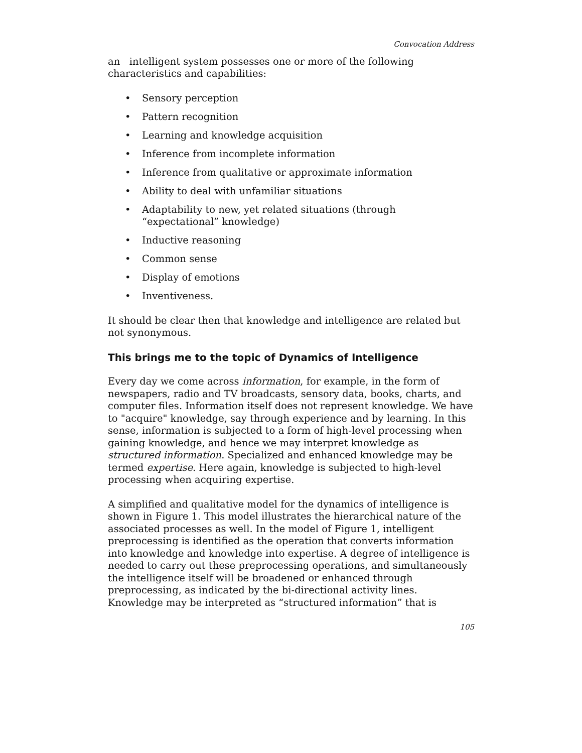Convocation Address
an intelligent system possesses one or more of the following characteristics and capabilities:
• Sensory perception
• Pattern recognition
• Learning and knowledge acquisition
• Inference from incomplete information
• Inference from qualitative or approximate information
• Ability to deal with unfamiliar situations
• Adaptability to new, yet related situations (through “expectational” knowledge)
• Inductive reasoning
• Common sense
• Display of emotions
• Inventiveness.
It should be clear then that knowledge and intelligence are related but not synonymous.
This brings me to the topic of Dynamics of Intelligence
Every day we come across information, for example, in the form of newspapers, radio and TV broadcasts, sensory data, books, charts, and computer files. Information itself does not represent knowledge. We have to "acquire" knowledge, say through experience and by learning. In this sense, information is subjected to a form of high-level processing when gaining knowledge, and hence we may interpret knowledge as structured information. Specialized and enhanced knowledge may be termed expertise. Here again, knowledge is subjected to high-level processing when acquiring expertise.
A simplified and qualitative model for the dynamics of intelligence is shown in Figure 1. This model illustrates the hierarchical nature of the associated processes as well. In the model of Figure 1, intelligent preprocessing is identified as the operation that converts information into knowledge and knowledge into expertise. A degree of intelligence is needed to carry out these preprocessing operations, and simultaneously the intelligence itself will be broadened or enhanced through preprocessing, as indicated by the bi-directional activity lines. Knowledge may be interpreted as “structured information” that is
105